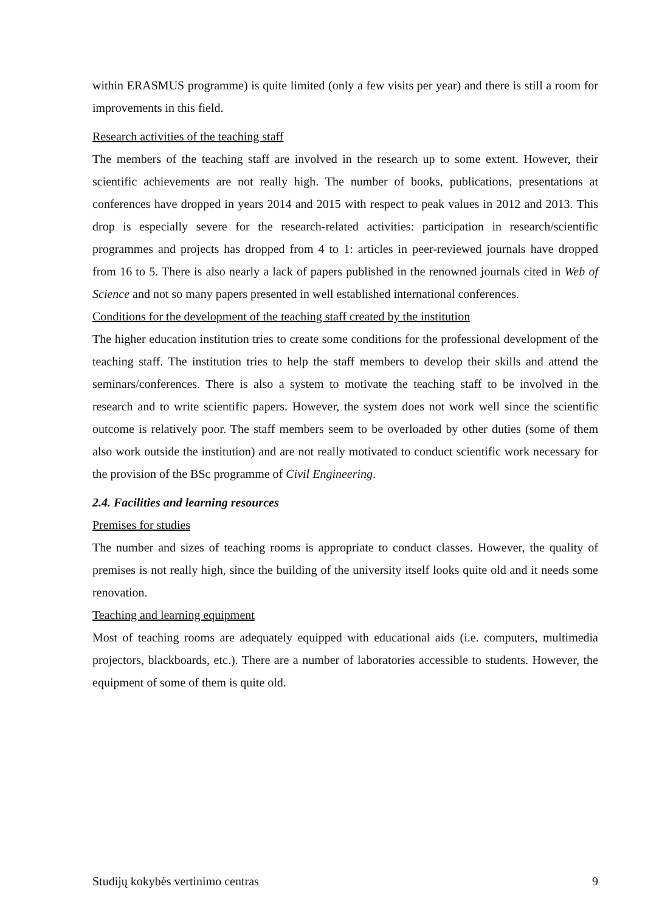within ERASMUS programme) is quite limited (only a few visits per year) and there is still a room for improvements in this field.
Research activities of the teaching staff
The members of the teaching staff are involved in the research up to some extent. However, their scientific achievements are not really high. The number of books, publications, presentations at conferences have dropped in years 2014 and 2015 with respect to peak values in 2012 and 2013. This drop is especially severe for the research-related activities: participation in research/scientific programmes and projects has dropped from 4 to 1: articles in peer-reviewed journals have dropped from 16 to 5. There is also nearly a lack of papers published in the renowned journals cited in Web of Science and not so many papers presented in well established international conferences.
Conditions for the development of the teaching staff created by the institution
The higher education institution tries to create some conditions for the professional development of the teaching staff. The institution tries to help the staff members to develop their skills and attend the seminars/conferences. There is also a system to motivate the teaching staff to be involved in the research and to write scientific papers. However, the system does not work well since the scientific outcome is relatively poor. The staff members seem to be overloaded by other duties (some of them also work outside the institution) and are not really motivated to conduct scientific work necessary for the provision of the BSc programme of Civil Engineering.
2.4. Facilities and learning resources
Premises for studies
The number and sizes of teaching rooms is appropriate to conduct classes. However, the quality of premises is not really high, since the building of the university itself looks quite old and it needs some renovation.
Teaching and learning equipment
Most of teaching rooms are adequately equipped with educational aids (i.e. computers, multimedia projectors, blackboards, etc.). There are a number of laboratories accessible to students. However, the equipment of some of them is quite old.
Studijų kokybės vertinimo centras 9